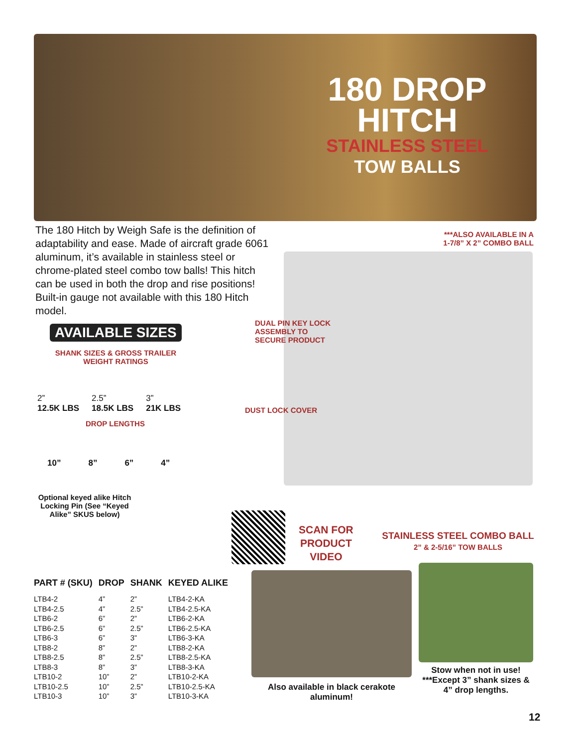180 DROP
HITCH
STAINLESS STEEL
TOW BALLS
The 180 Hitch by Weigh Safe is the definition of adaptability and ease. Made of aircraft grade 6061 aluminum, it’s available in stainless steel or chrome-plated steel combo tow balls! This hitch can be used in both the drop and rise positions! Built-in gauge not available with this 180 Hitch model.
***ALSO AVAILABLE IN A 1-7/8” X 2” COMBO BALL
AVAILABLE SIZES
SHANK SIZES & GROSS TRAILER WEIGHT RATINGS
2”
12.5K LBS 2.5”
18.5K LBS 3”
21K LBS
DROP LENGTHS
10” 8” 6” 4”
Optional keyed alike Hitch Locking Pin (See “Keyed Alike” SKUS below)
DUAL PIN KEY LOCK
ASSEMBLY TO
SECURE PRODUCT
DUST LOCK COVER
SCAN FOR
PRODUCT
VIDEO
STAINLESS STEEL COMBO BALL
2” & 2-5/16” TOW BALLS
Also available in black cerakote aluminum!
Stow when not in use! ***Except 3” shank sizes & 4” drop lengths.
| PART # (SKU) | DROP | SHANK | KEYED ALIKE |
| --- | --- | --- | --- |
| LTB4-2 | 4” | 2” | LTB4-2-KA |
| LTB4-2.5 | 4” | 2.5” | LTB4-2.5-KA |
| LTB6-2 | 6” | 2” | LTB6-2-KA |
| LTB6-2.5 | 6” | 2.5” | LTB6-2.5-KA |
| LTB6-3 | 6” | 3” | LTB6-3-KA |
| LTB8-2 | 8” | 2” | LTB8-2-KA |
| LTB8-2.5 | 8” | 2.5” | LTB8-2.5-KA |
| LTB8-3 | 8” | 3” | LTB8-3-KA |
| LTB10-2 | 10” | 2” | LTB10-2-KA |
| LTB10-2.5 | 10” | 2.5” | LTB10-2.5-KA |
| LTB10-3 | 10” | 3” | LTB10-3-KA |
12